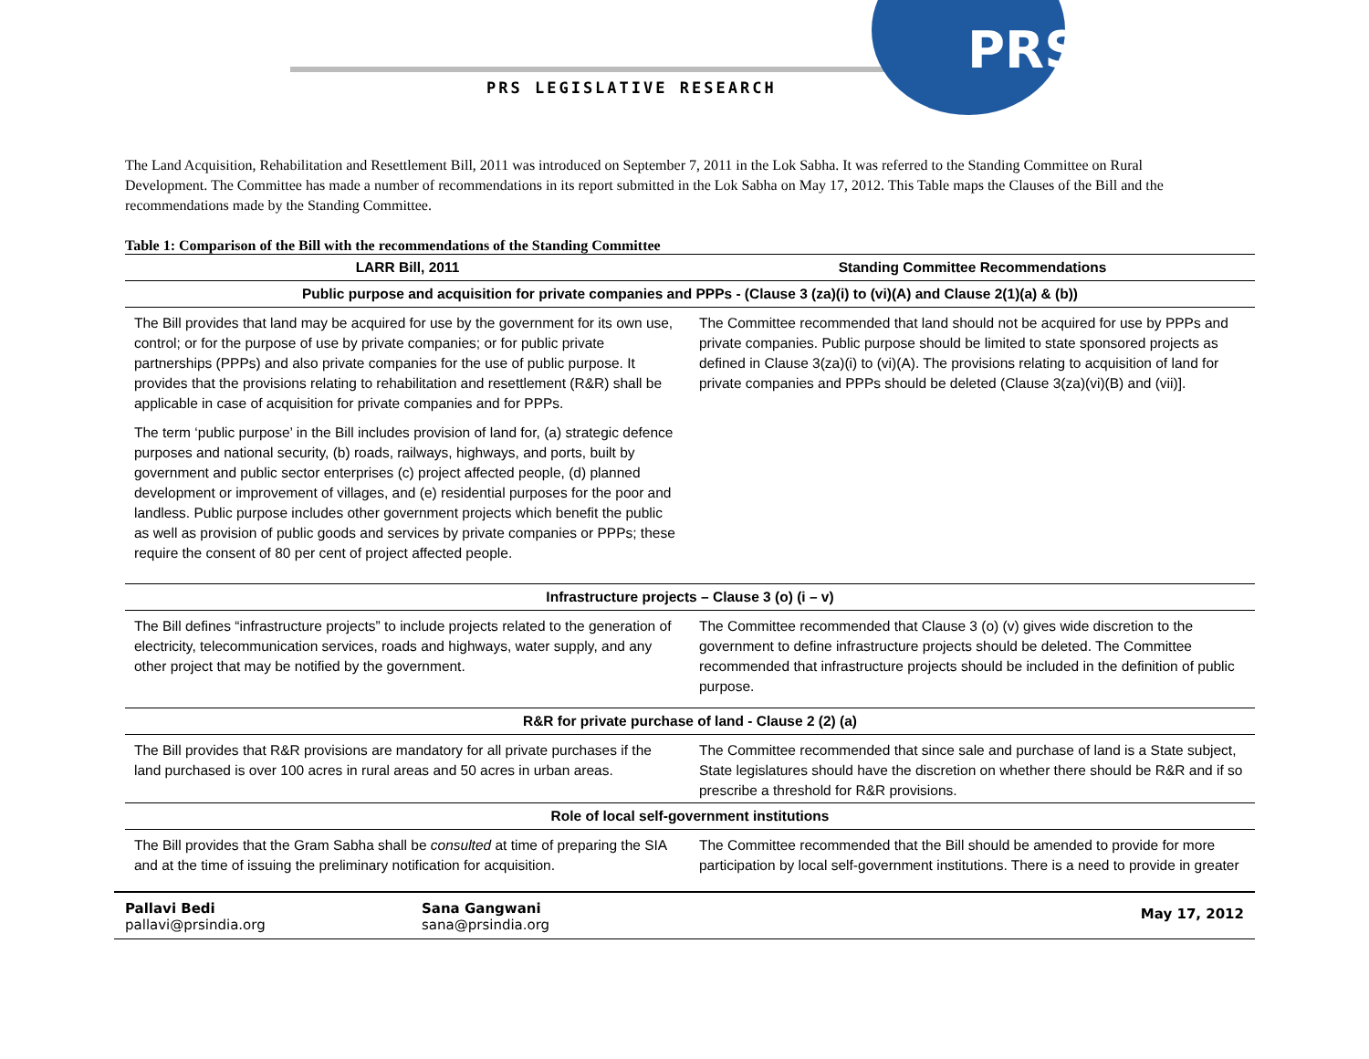PRS
PRS LEGISLATIVE RESEARCH
The Land Acquisition, Rehabilitation and Resettlement Bill, 2011 was introduced on September 7, 2011 in the Lok Sabha. It was referred to the Standing Committee on Rural Development. The Committee has made a number of recommendations in its report submitted in the Lok Sabha on May 17, 2012. This Table maps the Clauses of the Bill and the recommendations made by the Standing Committee.
Table 1: Comparison of the Bill with the recommendations of the Standing Committee
| LARR Bill, 2011 | Standing Committee Recommendations |
| --- | --- |
| Public purpose and acquisition for private companies and PPPs - (Clause 3 (za)(i) to (vi)(A) and Clause 2(1)(a) & (b)) | |
| The Bill provides that land may be acquired for use by the government for its own use, control; or for the purpose of use by private companies; or for public private partnerships (PPPs) and also private companies for the use of public purpose. It provides that the provisions relating to rehabilitation and resettlement (R&R) shall be applicable in case of acquisition for private companies and for PPPs. The term ‘public purpose’ in the Bill includes provision of land for, (a) strategic defence purposes and national security, (b) roads, railways, highways, and ports, built by government and public sector enterprises (c) project affected people, (d) planned development or improvement of villages, and (e) residential purposes for the poor and landless. Public purpose includes other government projects which benefit the public as well as provision of public goods and services by private companies or PPPs; these require the consent of 80 per cent of project affected people. | The Committee recommended that land should not be acquired for use by PPPs and private companies. Public purpose should be limited to state sponsored projects as defined in Clause 3(za)(i) to (vi)(A). The provisions relating to acquisition of land for private companies and PPPs should be deleted (Clause 3(za)(vi)(B) and (vii)]. |
| Infrastructure projects – Clause 3 (o) (i – v) | |
| The Bill defines “infrastructure projects” to include projects related to the generation of electricity, telecommunication services, roads and highways, water supply, and any other project that may be notified by the government. | The Committee recommended that Clause 3 (o) (v) gives wide discretion to the government to define infrastructure projects should be deleted. The Committee recommended that infrastructure projects should be included in the definition of public purpose. |
| R&R for private purchase of land - Clause 2 (2) (a) | |
| The Bill provides that R&R provisions are mandatory for all private purchases if the land purchased is over 100 acres in rural areas and 50 acres in urban areas. | The Committee recommended that since sale and purchase of land is a State subject, State legislatures should have the discretion on whether there should be R&R and if so prescribe a threshold for R&R provisions. |
| Role of local self-government institutions | |
| The Bill provides that the Gram Sabha shall be consulted at time of preparing the SIA and at the time of issuing the preliminary notification for acquisition. | The Committee recommended that the Bill should be amended to provide for more participation by local self-government institutions. There is a need to provide in greater |
Pallavi Bedi
pallavi@prsindia.org
Sana Gangwani
sana@prsindia.org
May 17, 2012